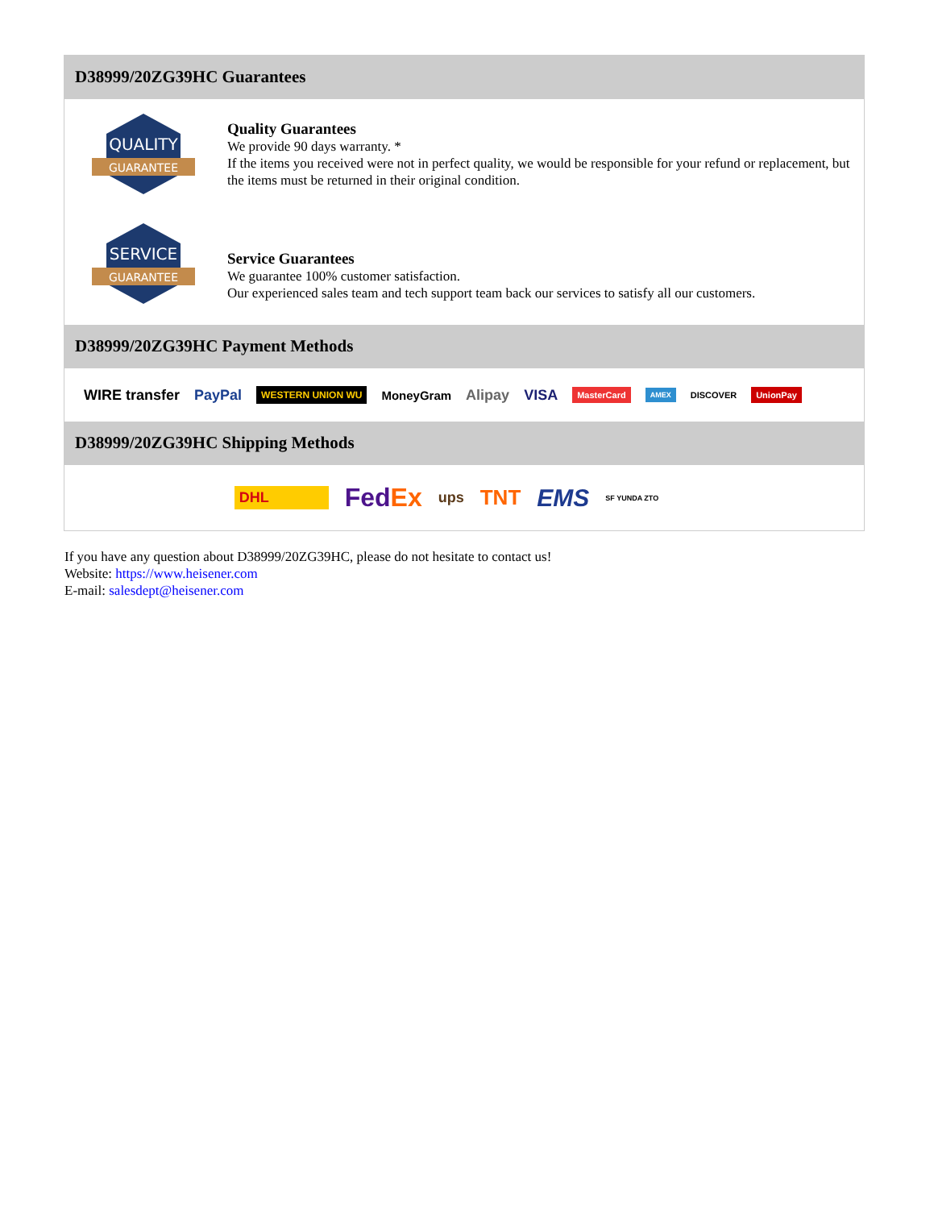D38999/20ZG39HC Guarantees
QUALITY
GUARANTEE
Quality Guarantees
We provide 90 days warranty. *
If the items you received were not in perfect quality, we would be responsible for your refund or replacement, but the items must be returned in their original condition.
SERVICE
GUARANTEE
Service Guarantees
We guarantee 100% customer satisfaction.
Our experienced sales team and tech support team back our services to satisfy all our customers.
D38999/20ZG39HC Payment Methods
WIRE transfer PayPal WESTERN UNION WU MoneyGram Alipay VISA MasterCard AMEX DISCOVER UnionPay
D38999/20ZG39HC Shipping Methods
DHL FedEx ups TNT EMS SF YUNDA ZTO
If you have any question about D38999/20ZG39HC, please do not hesitate to contact us!
Website: https://www.heisener.com
E-mail: salesdept@heisener.com